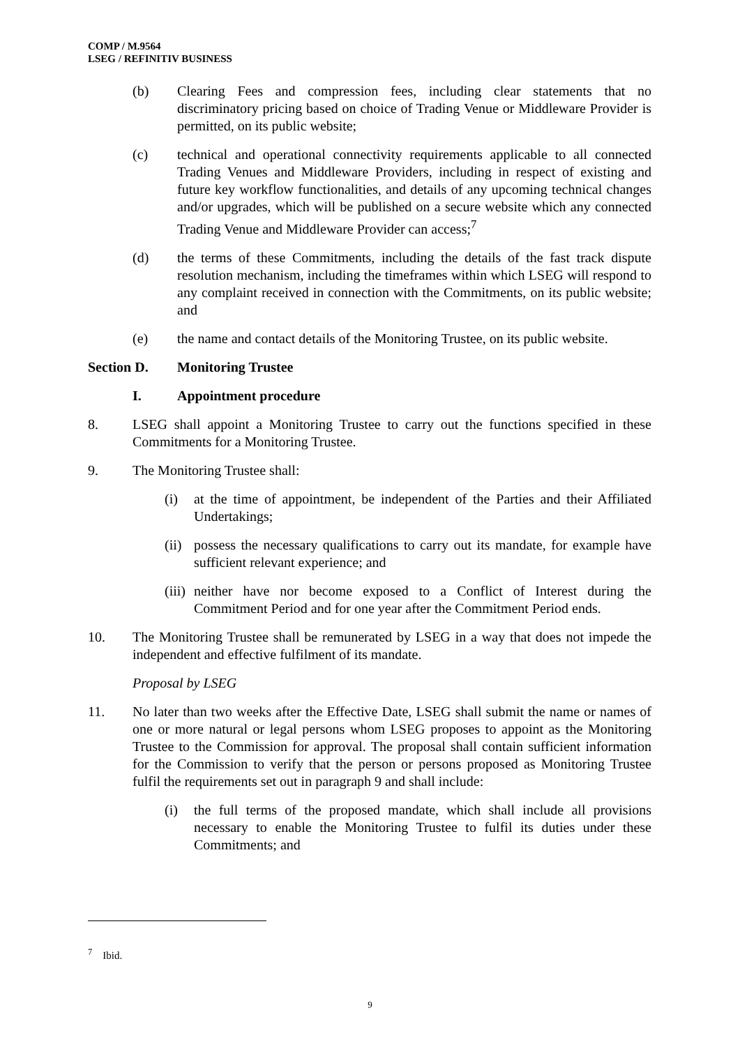COMP / M.9564
LSEG / REFINITIV BUSINESS
(b) Clearing Fees and compression fees, including clear statements that no discriminatory pricing based on choice of Trading Venue or Middleware Provider is permitted, on its public website;
(c) technical and operational connectivity requirements applicable to all connected Trading Venues and Middleware Providers, including in respect of existing and future key workflow functionalities, and details of any upcoming technical changes and/or upgrades, which will be published on a secure website which any connected Trading Venue and Middleware Provider can access;<sup>7</sup>
(d) the terms of these Commitments, including the details of the fast track dispute resolution mechanism, including the timeframes within which LSEG will respond to any complaint received in connection with the Commitments, on its public website; and
(e) the name and contact details of the Monitoring Trustee, on its public website.
Section D. Monitoring Trustee
I. Appointment procedure
8. LSEG shall appoint a Monitoring Trustee to carry out the functions specified in these Commitments for a Monitoring Trustee.
9. The Monitoring Trustee shall:
(i) at the time of appointment, be independent of the Parties and their Affiliated Undertakings;
(ii) possess the necessary qualifications to carry out its mandate, for example have sufficient relevant experience; and
(iii) neither have nor become exposed to a Conflict of Interest during the Commitment Period and for one year after the Commitment Period ends.
10. The Monitoring Trustee shall be remunerated by LSEG in a way that does not impede the independent and effective fulfilment of its mandate.
Proposal by LSEG
11. No later than two weeks after the Effective Date, LSEG shall submit the name or names of one or more natural or legal persons whom LSEG proposes to appoint as the Monitoring Trustee to the Commission for approval. The proposal shall contain sufficient information for the Commission to verify that the person or persons proposed as Monitoring Trustee fulfil the requirements set out in paragraph 9 and shall include:
(i) the full terms of the proposed mandate, which shall include all provisions necessary to enable the Monitoring Trustee to fulfil its duties under these Commitments; and
<sup>7</sup> Ibid.
9